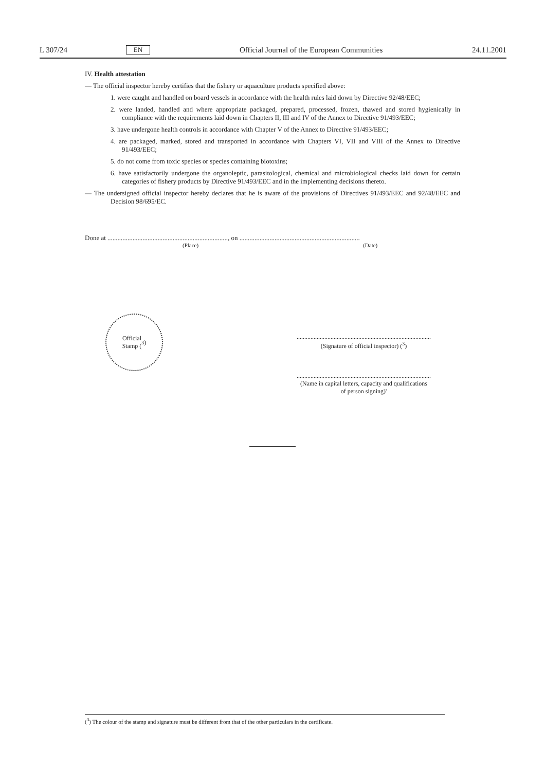L 307/24 EN Official Journal of the European Communities 24.11.2001
IV. Health attestation
— The official inspector hereby certifies that the fishery or aquaculture products specified above:
1. were caught and handled on board vessels in accordance with the health rules laid down by Directive 92/48/EEC;
2. were landed, handled and where appropriate packaged, prepared, processed, frozen, thawed and stored hygienically in compliance with the requirements laid down in Chapters II, III and IV of the Annex to Directive 91/493/EEC;
3. have undergone health controls in accordance with Chapter V of the Annex to Directive 91/493/EEC;
4. are packaged, marked, stored and transported in accordance with Chapters VI, VII and VIII of the Annex to Directive 91/493/EEC;
5. do not come from toxic species or species containing biotoxins;
6. have satisfactorily undergone the organoleptic, parasitological, chemical and microbiological checks laid down for certain categories of fishery products by Directive 91/493/EEC and in the implementing decisions thereto.
— The undersigned official inspector hereby declares that he is aware of the provisions of Directives 91/493/EEC and 92/48/EEC and Decision 98/695/EC.
Done at ........................................................................, on ........................................................................
(Place) (Date)
Official
Stamp (<sup>3</sup>)
.......................................................................................
(Signature of official inspector) (<sup>3</sup>)
.......................................................................................
(Name in capital letters, capacity and qualifications
of person signing)'
(<sup>3</sup>) The colour of the stamp and signature must be different from that of the other particulars in the certificate.